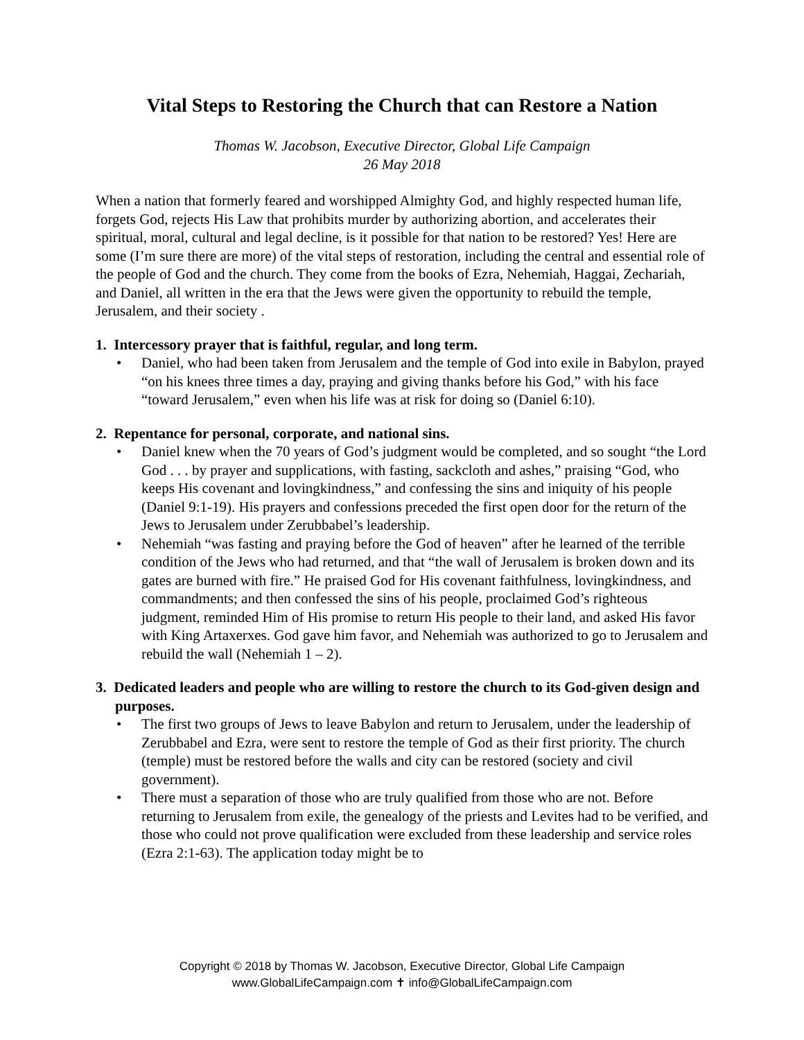Vital Steps to Restoring the Church that can Restore a Nation
Thomas W. Jacobson, Executive Director, Global Life Campaign
26 May 2018
When a nation that formerly feared and worshipped Almighty God, and highly respected human life, forgets God, rejects His Law that prohibits murder by authorizing abortion, and accelerates their spiritual, moral, cultural and legal decline, is it possible for that nation to be restored? Yes! Here are some (I’m sure there are more) of the vital steps of restoration, including the central and essential role of the people of God and the church. They come from the books of Ezra, Nehemiah, Haggai, Zechariah, and Daniel, all written in the era that the Jews were given the opportunity to rebuild the temple, Jerusalem, and their society .
1. Intercessory prayer that is faithful, regular, and long term.
• Daniel, who had been taken from Jerusalem and the temple of God into exile in Babylon, prayed “on his knees three times a day, praying and giving thanks before his God,” with his face “toward Jerusalem,” even when his life was at risk for doing so (Daniel 6:10).
2. Repentance for personal, corporate, and national sins.
• Daniel knew when the 70 years of God’s judgment would be completed, and so sought “the Lord God . . . by prayer and supplications, with fasting, sackcloth and ashes,” praising “God, who keeps His covenant and lovingkindness,” and confessing the sins and iniquity of his people (Daniel 9:1-19). His prayers and confessions preceded the first open door for the return of the Jews to Jerusalem under Zerubbabel’s leadership.
• Nehemiah “was fasting and praying before the God of heaven” after he learned of the terrible condition of the Jews who had returned, and that “the wall of Jerusalem is broken down and its gates are burned with fire.” He praised God for His covenant faithfulness, lovingkindness, and commandments; and then confessed the sins of his people, proclaimed God’s righteous judgment, reminded Him of His promise to return His people to their land, and asked His favor with King Artaxerxes. God gave him favor, and Nehemiah was authorized to go to Jerusalem and rebuild the wall (Nehemiah 1 – 2).
3. Dedicated leaders and people who are willing to restore the church to its God-given design and purposes.
• The first two groups of Jews to leave Babylon and return to Jerusalem, under the leadership of Zerubbabel and Ezra, were sent to restore the temple of God as their first priority. The church (temple) must be restored before the walls and city can be restored (society and civil government).
• There must a separation of those who are truly qualified from those who are not. Before returning to Jerusalem from exile, the genealogy of the priests and Levites had to be verified, and those who could not prove qualification were excluded from these leadership and service roles (Ezra 2:1-63). The application today might be to
Copyright © 2018 by Thomas W. Jacobson, Executive Director, Global Life Campaign
www.GlobalLifeCampaign.com ✝ info@GlobalLifeCampaign.com